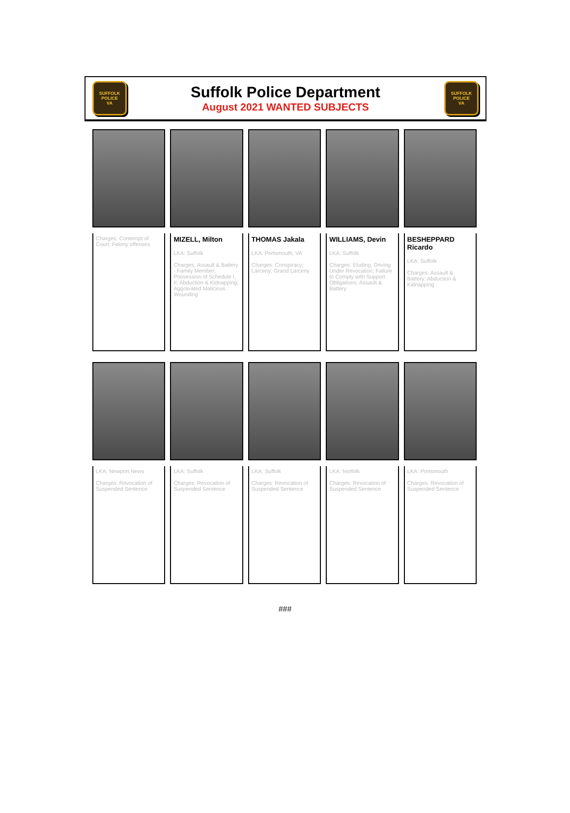SUFFOLK
POLICE
VA
Suffolk Police Department
August 2021 WANTED SUBJECTS
SUFFOLK
POLICE
VA
Charges: Contempt of Court; Felony offenses
MIZELL, Milton
LKA: Suffolk
Charges: Assault & Battery - Family Member; Possession of Schedule I, II; Abduction & Kidnapping; Aggravated Malicious Wounding
THOMAS Jakala
LKA: Portsmouth, VA
Charges: Conspiracy; Larceny; Grand Larceny
WILLIAMS, Devin
LKA: Suffolk
Charges: Eluding; Driving Under Revocation; Failure to Comply with Support Obligations; Assault & Battery
BESHEPPARD Ricardo
LKA: Suffolk
Charges: Assault & Battery; Abduction & Kidnapping
LKA: Newport News
Charges: Revocation of Suspended Sentence
LKA: Suffolk
Charges: Revocation of Suspended Sentence
LKA: Suffolk
Charges: Revocation of Suspended Sentence
LKA: Norfolk
Charges: Revocation of Suspended Sentence
LKA: Portsmouth
Charges: Revocation of Suspended Sentence
###